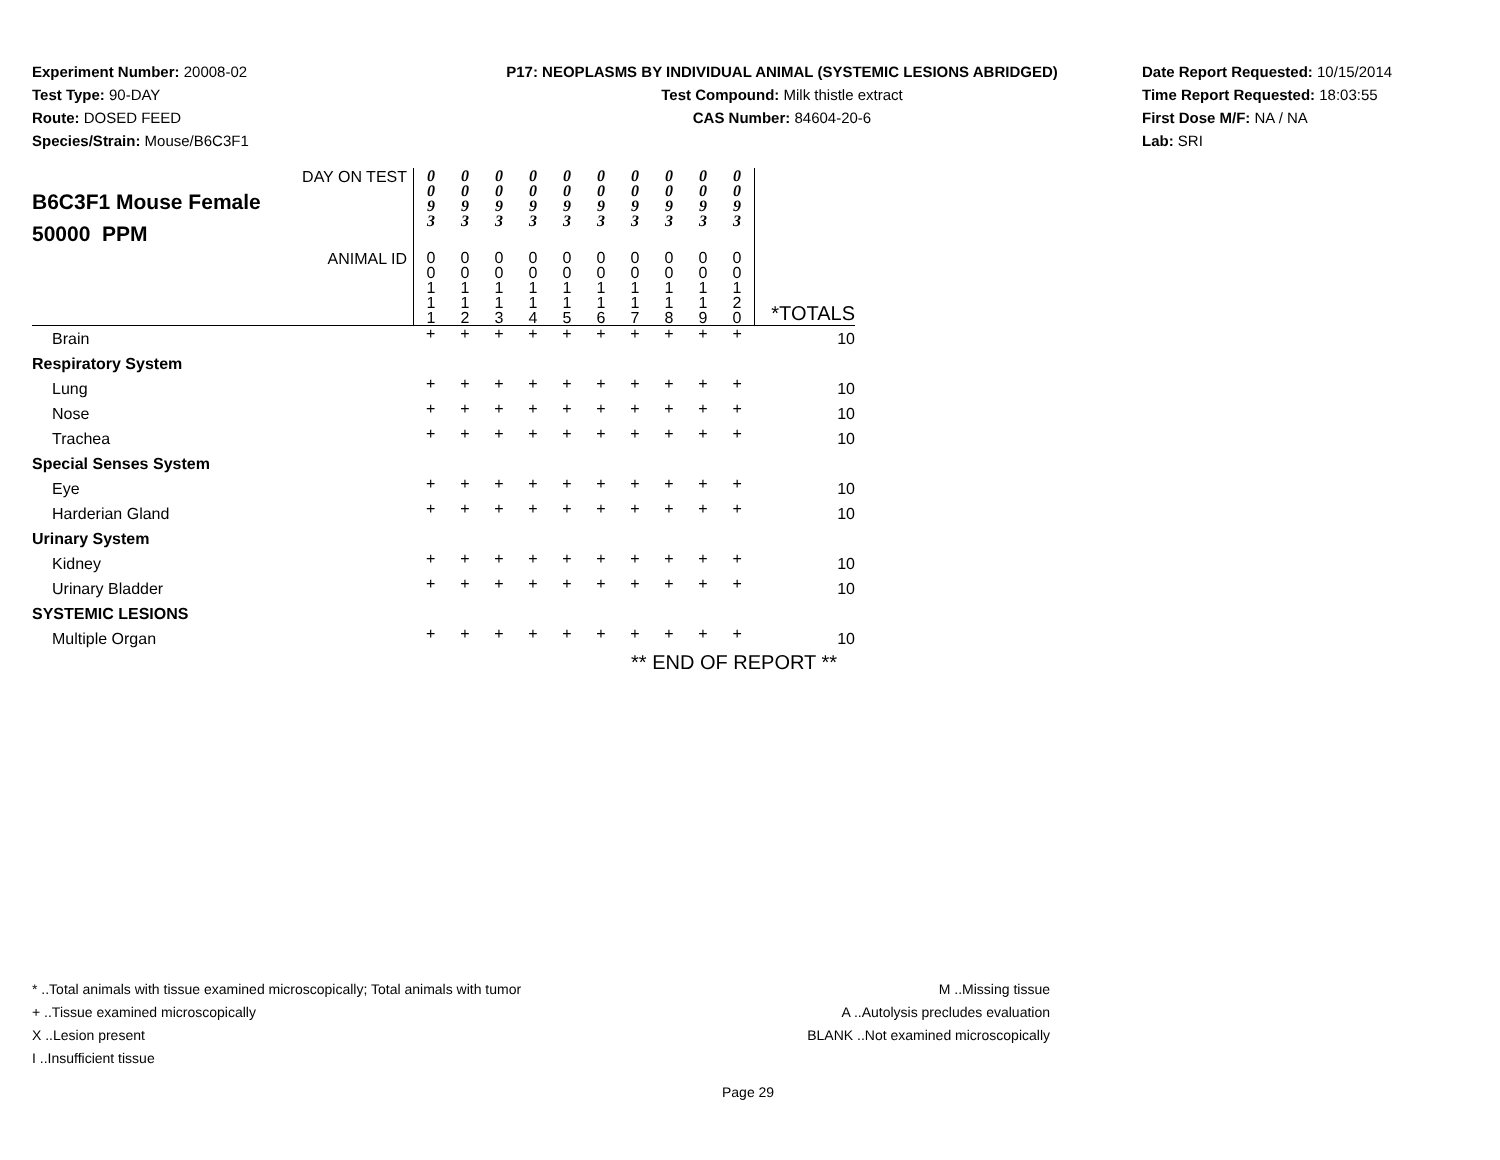Experiment Number: 20008-02
Test Type: 90-DAY
Route: DOSED FEED
Species/Strain: Mouse/B6C3F1
P17: NEOPLASMS BY INDIVIDUAL ANIMAL (SYSTEMIC LESIONS ABRIDGED)
Test Compound: Milk thistle extract
CAS Number: 84604-20-6
Date Report Requested: 10/15/2014
Time Report Requested: 18:03:55
First Dose M/F: NA / NA
Lab: SRI
| DAY ON TEST B6C3F1 Mouse Female 50000 PPM | 0 0 9 3 | 0 0 9 3 | 0 0 9 3 | 0 0 9 3 | 0 0 9 3 | 0 0 9 3 | 0 0 9 3 | 0 0 9 3 | 0 0 9 3 | 0 0 9 3 | |
| ANIMAL ID | 0 0 1 1 1 | 0 0 1 1 2 | 0 0 1 1 3 | 0 0 1 1 4 | 0 0 1 1 5 | 0 0 1 1 6 | 0 0 1 1 7 | 0 0 1 1 8 | 0 0 1 1 9 | 0 0 1 2 0 | *TOTALS |
| Brain | + | + | + | + | + | + | + | + | + | + | 10 |
| Respiratory System | | | | | | | | | | | |
| Lung | + | + | + | + | + | + | + | + | + | + | 10 |
| Nose | + | + | + | + | + | + | + | + | + | + | 10 |
| Trachea | + | + | + | + | + | + | + | + | + | + | 10 |
| Special Senses System | | | | | | | | | | | |
| Eye | + | + | + | + | + | + | + | + | + | + | 10 |
| Harderian Gland | + | + | + | + | + | + | + | + | + | + | 10 |
| Urinary System | | | | | | | | | | | |
| Kidney | + | + | + | + | + | + | + | + | + | + | 10 |
| Urinary Bladder | + | + | + | + | + | + | + | + | + | + | 10 |
| SYSTEMIC LESIONS | | | | | | | | | | | |
| Multiple Organ | + | + | + | + | + | + | + | + | + | + | 10 |
| | ** END OF REPORT ** | | | | | | | | | | |
* ..Total animals with tissue examined microscopically; Total animals with tumor
+ ..Tissue examined microscopically
X ..Lesion present
I ..Insufficient tissue
M ..Missing tissue
A ..Autolysis precludes evaluation
BLANK ..Not examined microscopically
Page 29